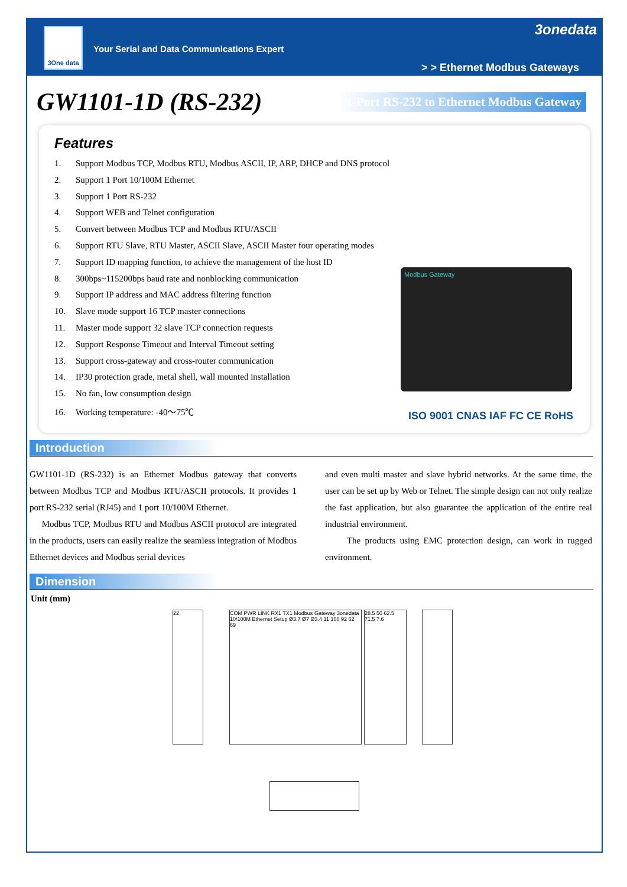3One data
Your Serial and Data Communications Expert
3onedata
> > Ethernet Modbus Gateways
GW1101-1D (RS-232)
1-Port RS-232 to Ethernet Modbus Gateway
Features
1. Support Modbus TCP, Modbus RTU, Modbus ASCII, IP, ARP, DHCP and DNS protocol
2. Support 1 Port 10/100M Ethernet
3. Support 1 Port RS-232
4. Support WEB and Telnet configuration
5. Convert between Modbus TCP and Modbus RTU/ASCII
6. Support RTU Slave, RTU Master, ASCII Slave, ASCII Master four operating modes
7. Support ID mapping function, to achieve the management of the host ID
8. 300bps~115200bps baud rate and nonblocking communication
9. Support IP address and MAC address filtering function
10. Slave mode support 16 TCP master connections
11. Master mode support 32 slave TCP connection requests
12. Support Response Timeout and Interval Timeout setting
13. Support cross-gateway and cross-router communication
14. IP30 protection grade, metal shell, wall mounted installation
15. No fan, low consumption design
16. Working temperature: -40～75℃
Modbus Gateway
ISO 9001 CNAS IAF FC CE RoHS
Introduction
GW1101-1D (RS-232) is an Ethernet Modbus gateway that converts between Modbus TCP and Modbus RTU/ASCII protocols. It provides 1 port RS-232 serial (RJ45) and 1 port 10/100M Ethernet.
Modbus TCP, Modbus RTU and Modbus ASCII protocol are integrated in the products, users can easily realize the seamless integration of Modbus Ethernet devices and Modbus serial devices
and even multi master and slave hybrid networks. At the same time, the user can be set up by Web or Telnet. The simple design can not only realize the fast application, but also guarantee the application of the entire real industrial environment.
The products using EMC protection design, can work in rugged environment.
Dimension
Unit (mm)
22
COM PWR LINK RX1 TX1 Modbus Gateway 3onedata 10/100M Ethernet Setup Ø3.7 Ø7 Ø3.4 11 100 92 62 69
28.5 50 62.5 71.5 7.6